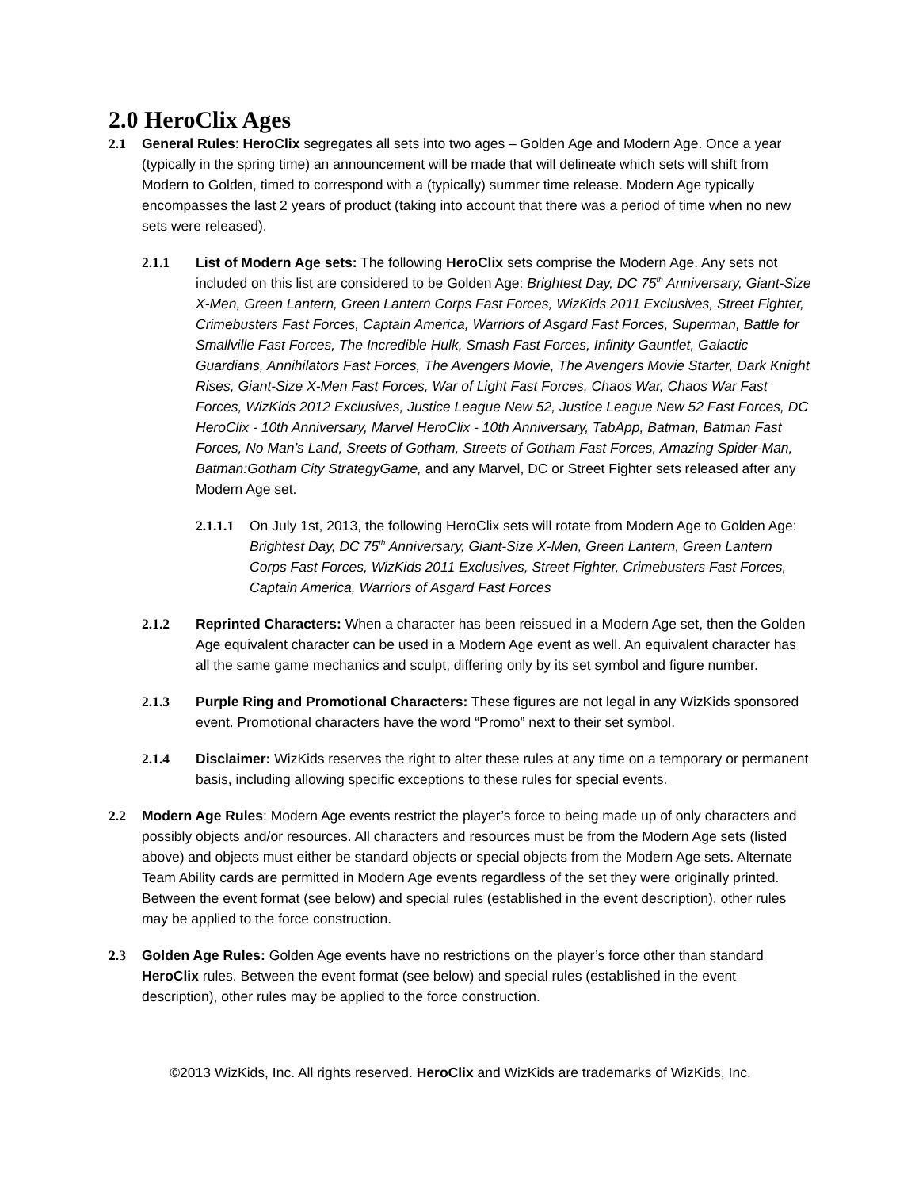2.0 HeroClix Ages
2.1 General Rules: HeroClix segregates all sets into two ages – Golden Age and Modern Age. Once a year (typically in the spring time) an announcement will be made that will delineate which sets will shift from Modern to Golden, timed to correspond with a (typically) summer time release. Modern Age typically encompasses the last 2 years of product (taking into account that there was a period of time when no new sets were released).
2.1.1 List of Modern Age sets: The following HeroClix sets comprise the Modern Age. Any sets not included on this list are considered to be Golden Age: Brightest Day, DC 75<sup>th</sup> Anniversary, Giant-Size X-Men, Green Lantern, Green Lantern Corps Fast Forces, WizKids 2011 Exclusives, Street Fighter, Crimebusters Fast Forces, Captain America, Warriors of Asgard Fast Forces, Superman, Battle for Smallville Fast Forces, The Incredible Hulk, Smash Fast Forces, Infinity Gauntlet, Galactic Guardians, Annihilators Fast Forces, The Avengers Movie, The Avengers Movie Starter, Dark Knight Rises, Giant-Size X-Men Fast Forces, War of Light Fast Forces, Chaos War, Chaos War Fast Forces, WizKids 2012 Exclusives, Justice League New 52, Justice League New 52 Fast Forces, DC HeroClix - 10th Anniversary, Marvel HeroClix - 10th Anniversary, TabApp, Batman, Batman Fast Forces, No Man’s Land, Sreets of Gotham, Streets of Gotham Fast Forces, Amazing Spider-Man, Batman:Gotham City StrategyGame, and any Marvel, DC or Street Fighter sets released after any Modern Age set.
2.1.1.1
On July 1st, 2013, the following HeroClix sets will rotate from Modern Age to Golden Age: Brightest Day, DC 75<sup>th</sup> Anniversary, Giant-Size X-Men, Green Lantern, Green Lantern Corps Fast Forces, WizKids 2011 Exclusives, Street Fighter, Crimebusters Fast Forces, Captain America, Warriors of Asgard Fast Forces
2.1.2 Reprinted Characters: When a character has been reissued in a Modern Age set, then the Golden Age equivalent character can be used in a Modern Age event as well. An equivalent character has all the same game mechanics and sculpt, differing only by its set symbol and figure number.
2.1.3 Purple Ring and Promotional Characters: These figures are not legal in any WizKids sponsored event. Promotional characters have the word “Promo” next to their set symbol.
2.1.4 Disclaimer: WizKids reserves the right to alter these rules at any time on a temporary or permanent basis, including allowing specific exceptions to these rules for special events.
2.2 Modern Age Rules: Modern Age events restrict the player’s force to being made up of only characters and possibly objects and/or resources. All characters and resources must be from the Modern Age sets (listed above) and objects must either be standard objects or special objects from the Modern Age sets. Alternate Team Ability cards are permitted in Modern Age events regardless of the set they were originally printed. Between the event format (see below) and special rules (established in the event description), other rules may be applied to the force construction.
2.3 Golden Age Rules: Golden Age events have no restrictions on the player’s force other than standard HeroClix rules. Between the event format (see below) and special rules (established in the event description), other rules may be applied to the force construction.
©2013 WizKids, Inc. All rights reserved. HeroClix and WizKids are trademarks of WizKids, Inc.